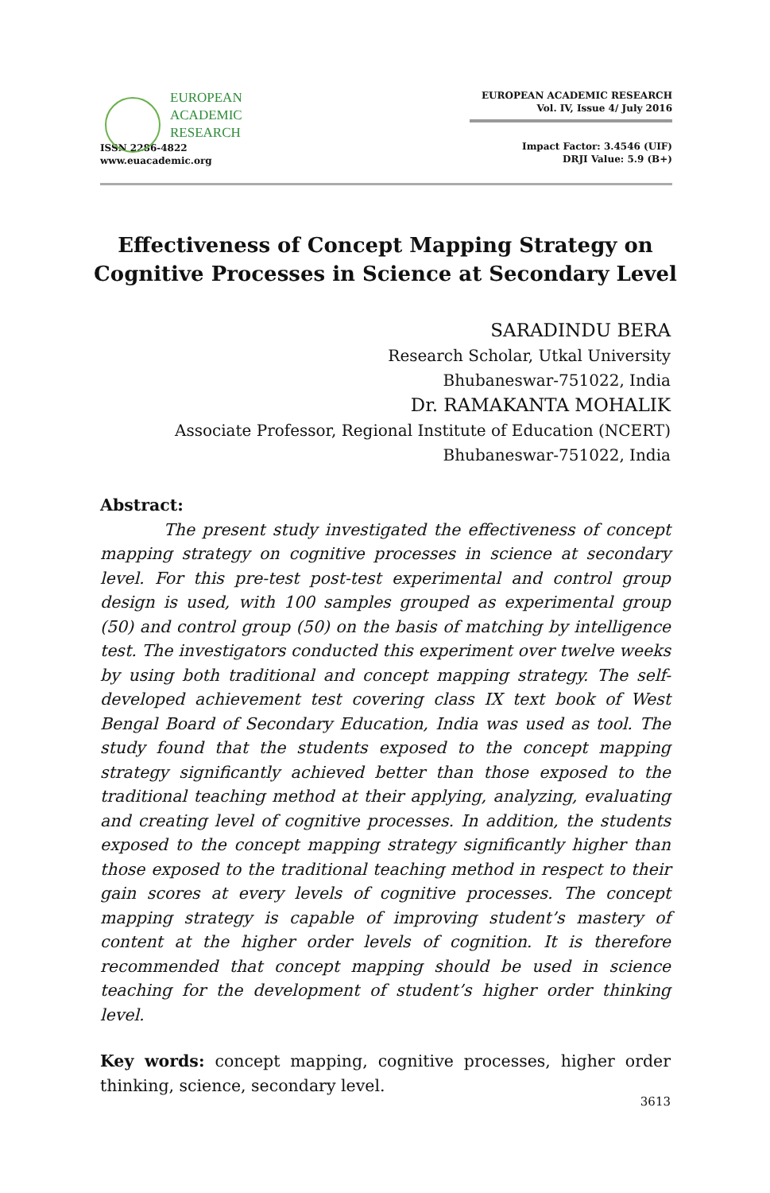EUROPEAN
ACADEMIC
RESEARCH
ISSN 2286-4822
www.euacademic.org
EUROPEAN ACADEMIC RESEARCH
Vol. IV, Issue 4/ July 2016
Impact Factor: 3.4546 (UIF)
DRJI Value: 5.9 (B+)
Effectiveness of Concept Mapping Strategy on Cognitive Processes in Science at Secondary Level
SARADINDU BERA
Research Scholar, Utkal University
Bhubaneswar-751022, India
Dr. RAMAKANTA MOHALIK
Associate Professor, Regional Institute of Education (NCERT)
Bhubaneswar-751022, India
Abstract:
The present study investigated the effectiveness of concept mapping strategy on cognitive processes in science at secondary level. For this pre-test post-test experimental and control group design is used, with 100 samples grouped as experimental group (50) and control group (50) on the basis of matching by intelligence test. The investigators conducted this experiment over twelve weeks by using both traditional and concept mapping strategy. The self-developed achievement test covering class IX text book of West Bengal Board of Secondary Education, India was used as tool. The study found that the students exposed to the concept mapping strategy significantly achieved better than those exposed to the traditional teaching method at their applying, analyzing, evaluating and creating level of cognitive processes. In addition, the students exposed to the concept mapping strategy significantly higher than those exposed to the traditional teaching method in respect to their gain scores at every levels of cognitive processes. The concept mapping strategy is capable of improving student’s mastery of content at the higher order levels of cognition. It is therefore recommended that concept mapping should be used in science teaching for the development of student’s higher order thinking level.
Key words: concept mapping, cognitive processes, higher order thinking, science, secondary level.
3613